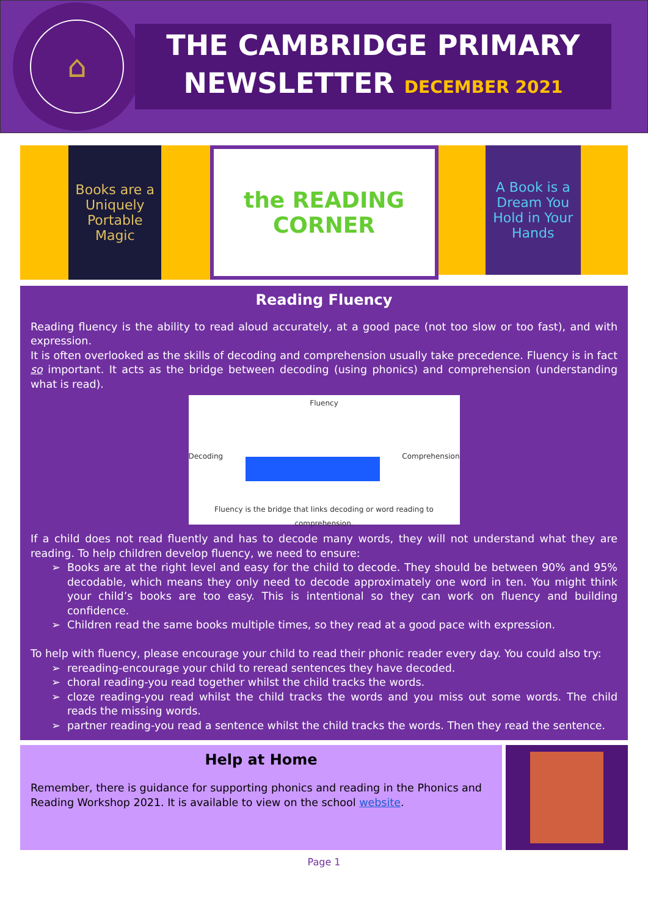⌂
THE CAMBRIDGE PRIMARY
NEWSLETTER DECEMBER 2021
Books are a Uniquely Portable Magic
the READING CORNER
A Book is a Dream You Hold in Your Hands
Reading Fluency
Reading fluency is the ability to read aloud accurately, at a good pace (not too slow or too fast), and with expression.
It is often overlooked as the skills of decoding and comprehension usually take precedence. Fluency is in fact so important. It acts as the bridge between decoding (using phonics) and comprehension (understanding what is read).
Fluency
Decoding Comprehension
Fluency is the bridge that links decoding or word reading to comprehension.
If a child does not read fluently and has to decode many words, they will not understand what they are reading. To help children develop fluency, we need to ensure:
Books are at the right level and easy for the child to decode. They should be between 90% and 95% decodable, which means they only need to decode approximately one word in ten. You might think your child’s books are too easy. This is intentional so they can work on fluency and building confidence.
Children read the same books multiple times, so they read at a good pace with expression.
To help with fluency, please encourage your child to read their phonic reader every day. You could also try:
rereading-encourage your child to reread sentences they have decoded.
choral reading-you read together whilst the child tracks the words.
cloze reading-you read whilst the child tracks the words and you miss out some words. The child reads the missing words.
partner reading-you read a sentence whilst the child tracks the words. Then they read the sentence.
Help at Home
Remember, there is guidance for supporting phonics and reading in the Phonics and Reading Workshop 2021. It is available to view on the school website.
Page 1